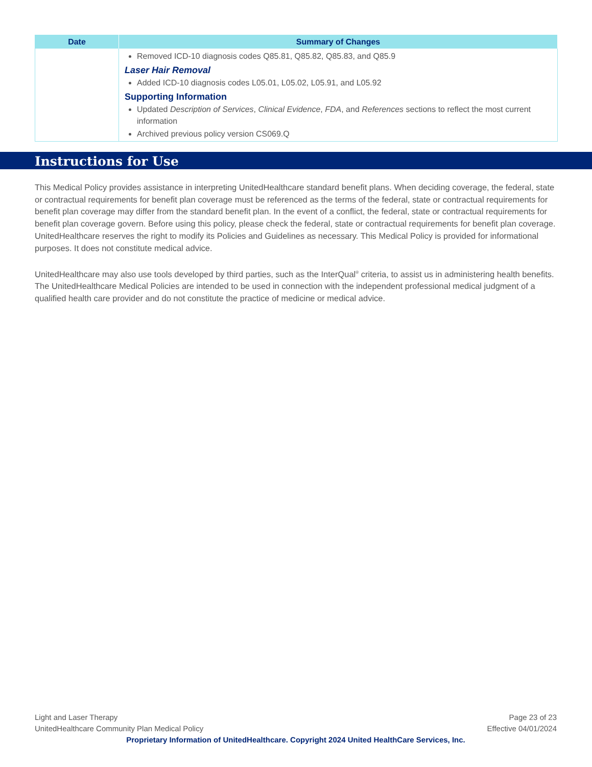| Date | Summary of Changes |
| --- | --- |
| | Removed ICD-10 diagnosis codes Q85.81, Q85.82, Q85.83, and Q85.9 Laser Hair Removal Added ICD-10 diagnosis codes L05.01, L05.02, L05.91, and L05.92 Supporting Information Updated Description of Services , Clinical Evidence , FDA , and References sections to reflect the most current information Archived previous policy version CS069.Q |
Instructions for Use
This Medical Policy provides assistance in interpreting UnitedHealthcare standard benefit plans. When deciding coverage, the federal, state or contractual requirements for benefit plan coverage must be referenced as the terms of the federal, state or contractual requirements for benefit plan coverage may differ from the standard benefit plan. In the event of a conflict, the federal, state or contractual requirements for benefit plan coverage govern. Before using this policy, please check the federal, state or contractual requirements for benefit plan coverage. UnitedHealthcare reserves the right to modify its Policies and Guidelines as necessary. This Medical Policy is provided for informational purposes. It does not constitute medical advice.
UnitedHealthcare may also use tools developed by third parties, such as the InterQual<sup>®</sup> criteria, to assist us in administering health benefits. The UnitedHealthcare Medical Policies are intended to be used in connection with the independent professional medical judgment of a qualified health care provider and do not constitute the practice of medicine or medical advice.
Page 23 of 23
Effective 04/01/2024
Light and Laser Therapy
UnitedHealthcare Community Plan Medical Policy
Proprietary Information of UnitedHealthcare. Copyright 2024 United HealthCare Services, Inc.